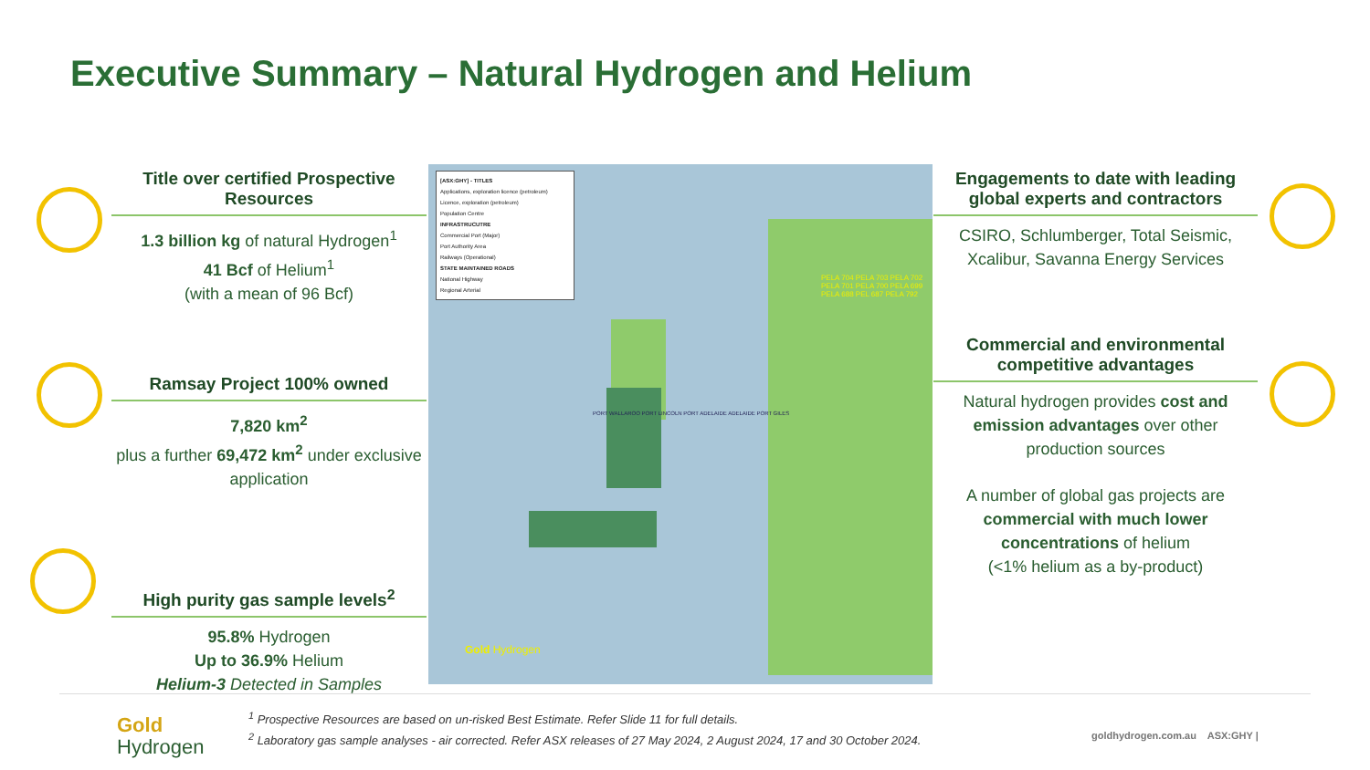Executive Summary – Natural Hydrogen and Helium
Title over certified Prospective Resources
1.3 billion kg of natural Hydrogen<sup>1</sup>
41 Bcf of Helium<sup>1</sup>
(with a mean of 96 Bcf)
Ramsay Project 100% owned
7,820 km<sup>2</sup>
plus a further 69,472 km<sup>2</sup> under exclusive application
High purity gas sample levels<sup>2</sup>
95.8% Hydrogen
Up to 36.9% Helium
Helium-3 Detected in Samples
[ASX:GHY] - TITLES
Applications, exploration licence (petroleum)
Licence, exploration (petroleum)
Population Centre
INFRASTRUCUTRE
Commercial Port (Major)
Port Authority Area
Railways (Operational)
STATE MAINTAINED ROADS
National Highway
Regional Arterial
PELA 704 PELA 703 PELA 702 PELA 701 PELA 700 PELA 699 PELA 688 PEL 687 PELA 792
PORT WALLAROO PORT LINCOLN PORT ADELAIDE ADELAIDE PORT GILES
Gold Hydrogen
Engagements to date with leading global experts and contractors
CSIRO, Schlumberger, Total Seismic, Xcalibur, Savanna Energy Services
Commercial and environmental competitive advantages
Natural hydrogen provides cost and emission advantages over other production sources
A number of global gas projects are commercial with much lower concentrations of helium
(<1% helium as a by-product)
Gold
Hydrogen
<sup>1</sup> Prospective Resources are based on un-risked Best Estimate. Refer Slide 11 for full details.
<sup>2</sup> Laboratory gas sample analyses - air corrected. Refer ASX releases of 27 May 2024, 2 August 2024, 17 and 30 October 2024.
goldhydrogen.com.au ASX:GHY |